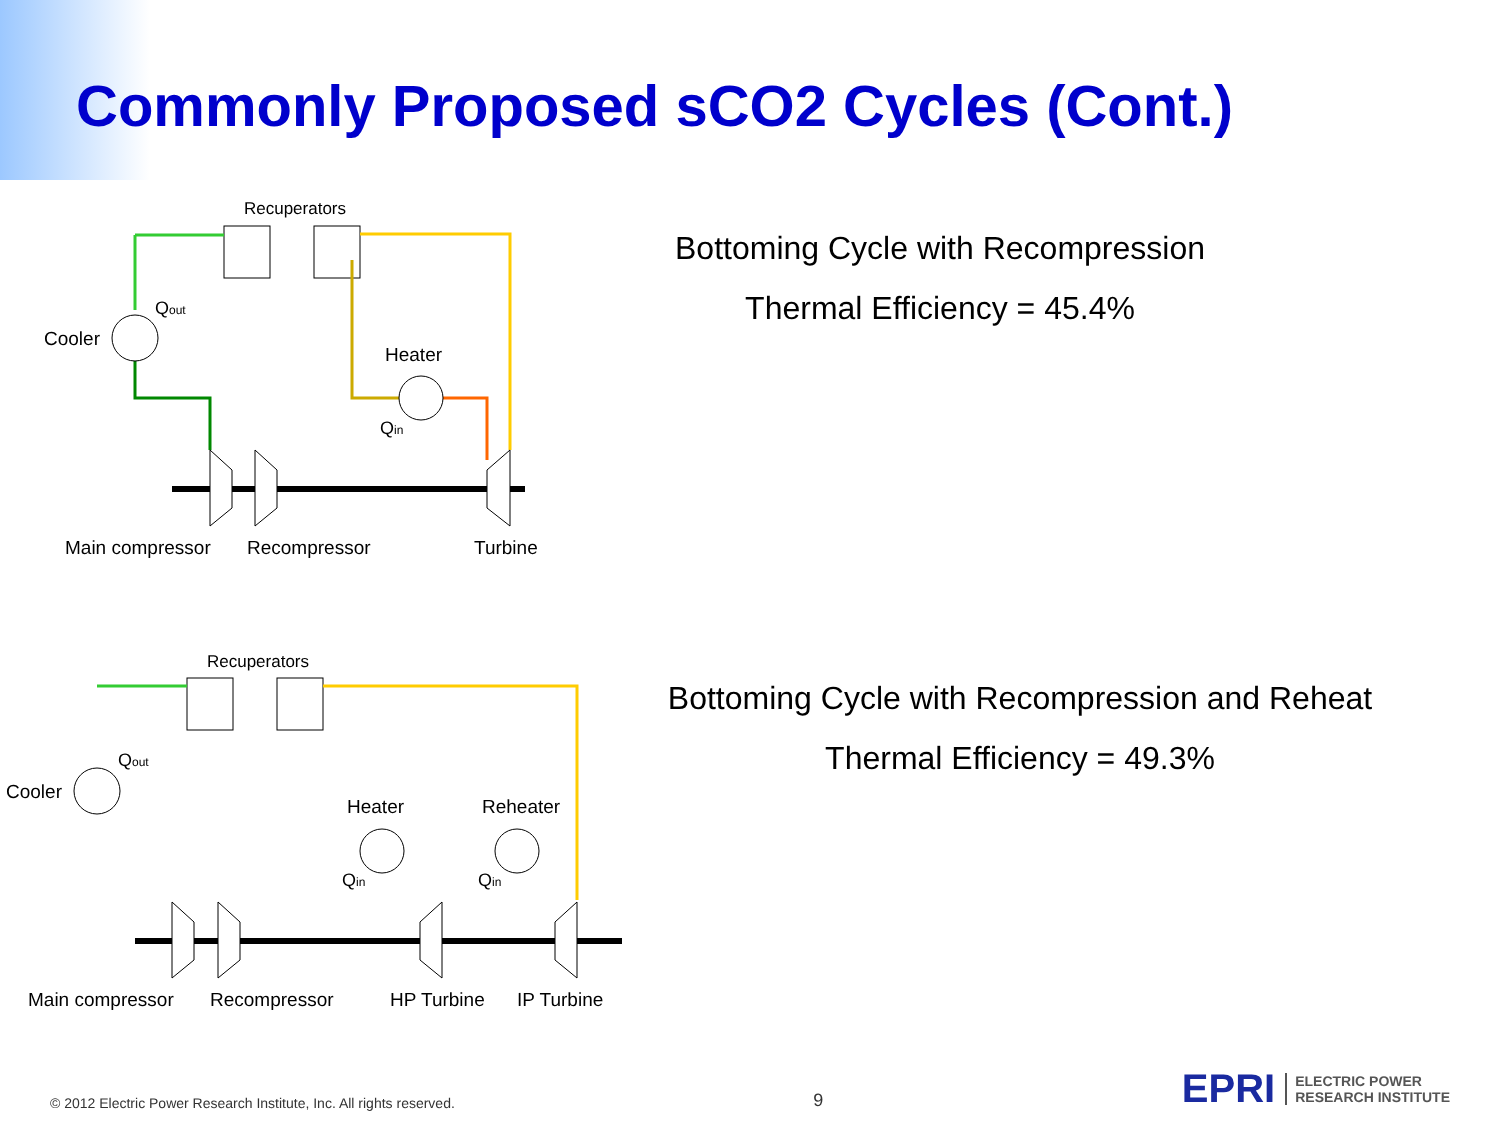Commonly Proposed sCO2 Cycles (Cont.)
Recuperators
Qout
Cooler
Heater
Qin
Main compressor
Recompressor
Turbine
Bottoming Cycle with Recompression
Thermal Efficiency = 45.4%
Recuperators
Qout
Cooler
Heater
Reheater
Qin
Qin
Main compressor
Recompressor
HP Turbine
IP Turbine
Bottoming Cycle with Recompression and Reheat
Thermal Efficiency = 49.3%
© 2012 Electric Power Research Institute, Inc. All rights reserved. 9 EPRI ELECTRIC POWER
RESEARCH INSTITUTE